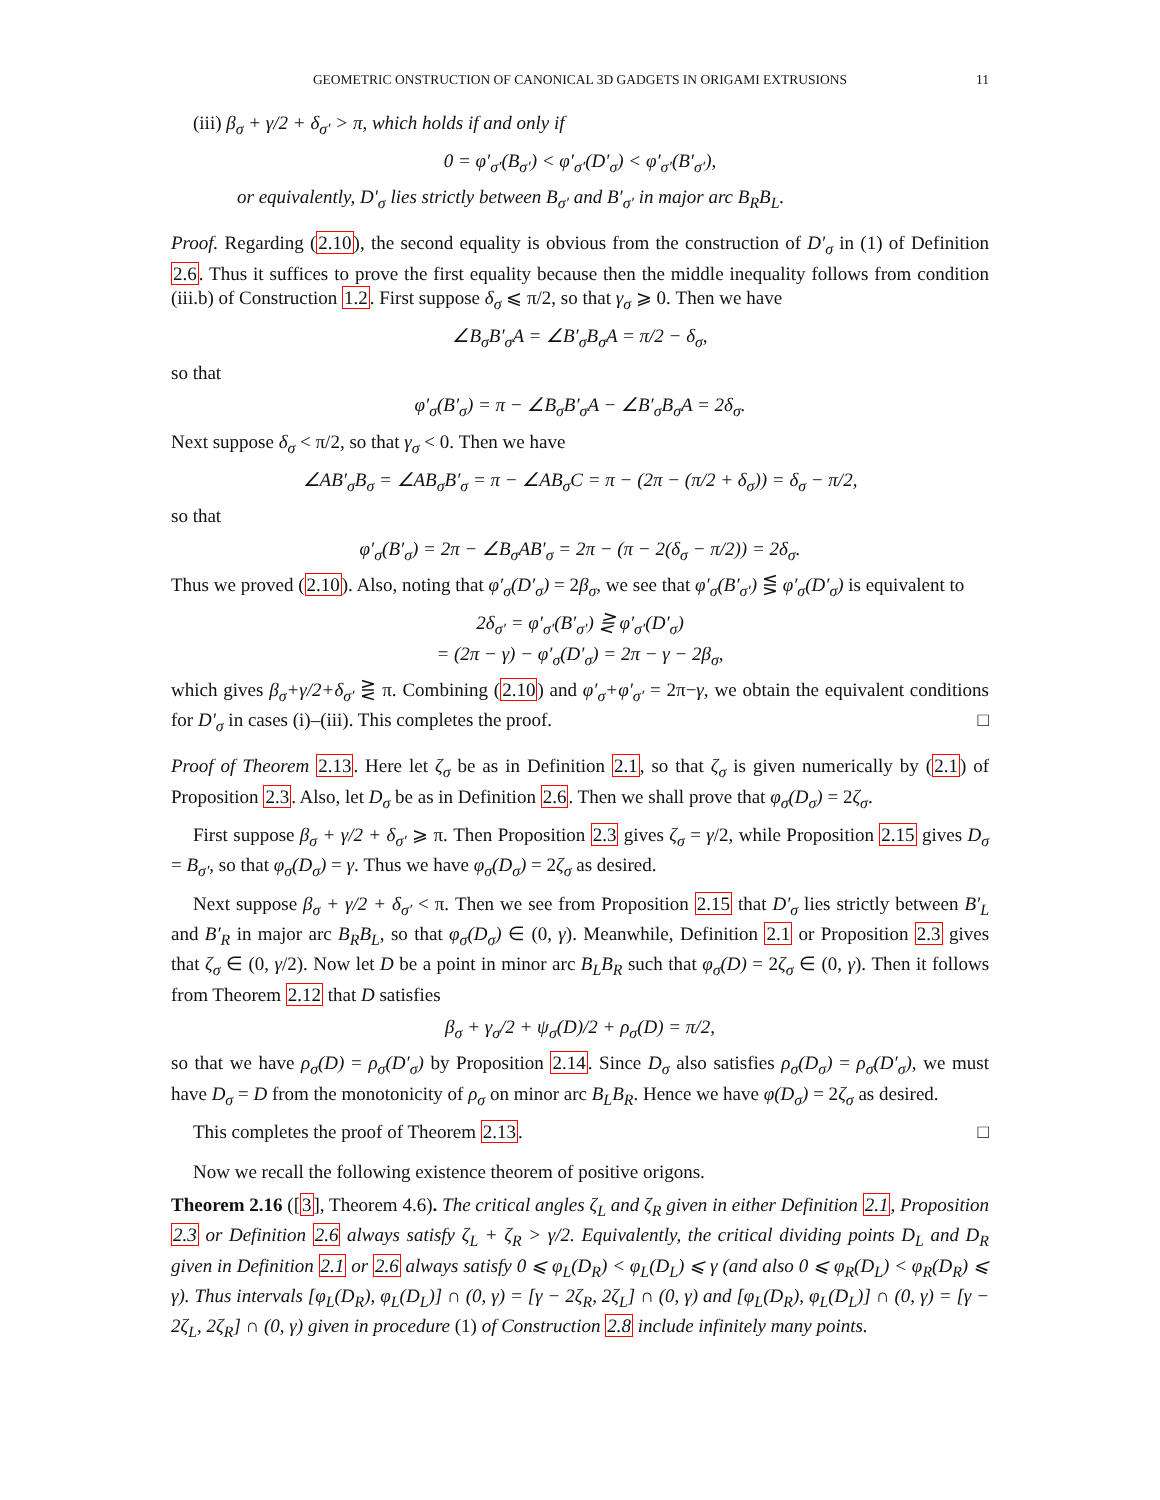GEOMETRIC ONSTRUCTION OF CANONICAL 3D GADGETS IN ORIGAMI EXTRUSIONS 11
(iii) β<sub>σ</sub> + γ/2 + δ<sub>σ′</sub> > π, which holds if and only if
0 = φ′<sub>σ′</sub>(B<sub>σ′</sub>) < φ′<sub>σ′</sub>(D′<sub>σ</sub>) < φ′<sub>σ′</sub>(B′<sub>σ′</sub>),
or equivalently, D′<sub>σ</sub> lies strictly between B<sub>σ′</sub> and B′<sub>σ′</sub> in major arc B<sub>R</sub>B<sub>L</sub>.
Proof. Regarding (2.10), the second equality is obvious from the construction of D′<sub>σ</sub> in (1) of Definition 2.6. Thus it suffices to prove the first equality because then the middle inequality follows from condition (iii.b) of Construction 1.2. First suppose δ<sub>σ</sub> ⩽ π/2, so that γ<sub>σ</sub> ⩾ 0. Then we have
∠B<sub>σ</sub>B′<sub>σ</sub>A = ∠B′<sub>σ</sub>B<sub>σ</sub>A = π/2 − δ<sub>σ</sub>,
so that
φ′<sub>σ</sub>(B′<sub>σ</sub>) = π − ∠B<sub>σ</sub>B′<sub>σ</sub>A − ∠B′<sub>σ</sub>B<sub>σ</sub>A = 2δ<sub>σ</sub>.
Next suppose δ<sub>σ</sub> < π/2, so that γ<sub>σ</sub> < 0. Then we have
∠AB′<sub>σ</sub>B<sub>σ</sub> = ∠AB<sub>σ</sub>B′<sub>σ</sub> = π − ∠AB<sub>σ</sub>C = π − (2π − (π/2 + δ<sub>σ</sub>)) = δ<sub>σ</sub> − π/2,
so that
φ′<sub>σ</sub>(B′<sub>σ</sub>) = 2π − ∠B<sub>σ</sub>AB′<sub>σ</sub> = 2π − (π − 2(δ<sub>σ</sub> − π/2)) = 2δ<sub>σ</sub>.
Thus we proved (2.10). Also, noting that φ′<sub>σ</sub>(D′<sub>σ</sub>) = 2β<sub>σ</sub>, we see that φ′<sub>σ</sub>(B′<sub>σ′</sub>) ⋚ φ′<sub>σ</sub>(D′<sub>σ</sub>) is equivalent to
2δ<sub>σ′</sub> = φ′<sub>σ′</sub>(B′<sub>σ′</sub>) ⋛ φ′<sub>σ′</sub>(D′<sub>σ</sub>)
= (2π − γ) − φ′<sub>σ</sub>(D′<sub>σ</sub>) = 2π − γ − 2β<sub>σ</sub>,
which gives β<sub>σ</sub>+γ/2+δ<sub>σ′</sub> ⋛ π. Combining (2.10) and φ′<sub>σ</sub>+φ′<sub>σ′</sub> = 2π−γ, we obtain the equivalent conditions for D′<sub>σ</sub> in cases (i)–(iii). This completes the proof. □
Proof of Theorem 2.13. Here let ζ<sub>σ</sub> be as in Definition 2.1, so that ζ<sub>σ</sub> is given numerically by (2.1) of Proposition 2.3. Also, let D<sub>σ</sub> be as in Definition 2.6. Then we shall prove that φ<sub>σ</sub>(D<sub>σ</sub>) = 2ζ<sub>σ</sub>.
First suppose β<sub>σ</sub> + γ/2 + δ<sub>σ′</sub> ⩾ π. Then Proposition 2.3 gives ζ<sub>σ</sub> = γ/2, while Proposition 2.15 gives D<sub>σ</sub> = B<sub>σ′</sub>, so that φ<sub>σ</sub>(D<sub>σ</sub>) = γ. Thus we have φ<sub>σ</sub>(D<sub>σ</sub>) = 2ζ<sub>σ</sub> as desired.
Next suppose β<sub>σ</sub> + γ/2 + δ<sub>σ′</sub> < π. Then we see from Proposition 2.15 that D′<sub>σ</sub> lies strictly between B′<sub>L</sub> and B′<sub>R</sub> in major arc B<sub>R</sub>B<sub>L</sub>, so that φ<sub>σ</sub>(D<sub>σ</sub>) ∈ (0, γ). Meanwhile, Definition 2.1 or Proposition 2.3 gives that ζ<sub>σ</sub> ∈ (0, γ/2). Now let D be a point in minor arc B<sub>L</sub>B<sub>R</sub> such that φ<sub>σ</sub>(D) = 2ζ<sub>σ</sub> ∈ (0, γ). Then it follows from Theorem 2.12 that D satisfies
β<sub>σ</sub> + γ<sub>σ</sub>/2 + ψ<sub>σ</sub>(D)/2 + ρ<sub>σ</sub>(D) = π/2,
so that we have ρ<sub>σ</sub>(D) = ρ<sub>σ</sub>(D′<sub>σ</sub>) by Proposition 2.14. Since D<sub>σ</sub> also satisfies ρ<sub>σ</sub>(D<sub>σ</sub>) = ρ<sub>σ</sub>(D′<sub>σ</sub>), we must have D<sub>σ</sub> = D from the monotonicity of ρ<sub>σ</sub> on minor arc B<sub>L</sub>B<sub>R</sub>. Hence we have φ(D<sub>σ</sub>) = 2ζ<sub>σ</sub> as desired.
This completes the proof of Theorem 2.13. □
Now we recall the following existence theorem of positive origons.
Theorem 2.16 ([3], Theorem 4.6). The critical angles ζ<sub>L</sub> and ζ<sub>R</sub> given in either Definition 2.1, Proposition 2.3 or Definition 2.6 always satisfy ζ<sub>L</sub> + ζ<sub>R</sub> > γ/2. Equivalently, the critical dividing points D<sub>L</sub> and D<sub>R</sub> given in Definition 2.1 or 2.6 always satisfy 0 ⩽ φ<sub>L</sub>(D<sub>R</sub>) < φ<sub>L</sub>(D<sub>L</sub>) ⩽ γ (and also 0 ⩽ φ<sub>R</sub>(D<sub>L</sub>) < φ<sub>R</sub>(D<sub>R</sub>) ⩽ γ). Thus intervals [φ<sub>L</sub>(D<sub>R</sub>), φ<sub>L</sub>(D<sub>L</sub>)] ∩ (0, γ) = [γ − 2ζ<sub>R</sub>, 2ζ<sub>L</sub>] ∩ (0, γ) and [φ<sub>L</sub>(D<sub>R</sub>), φ<sub>L</sub>(D<sub>L</sub>)] ∩ (0, γ) = [γ − 2ζ<sub>L</sub>, 2ζ<sub>R</sub>] ∩ (0, γ) given in procedure (1) of Construction 2.8 include infinitely many points.